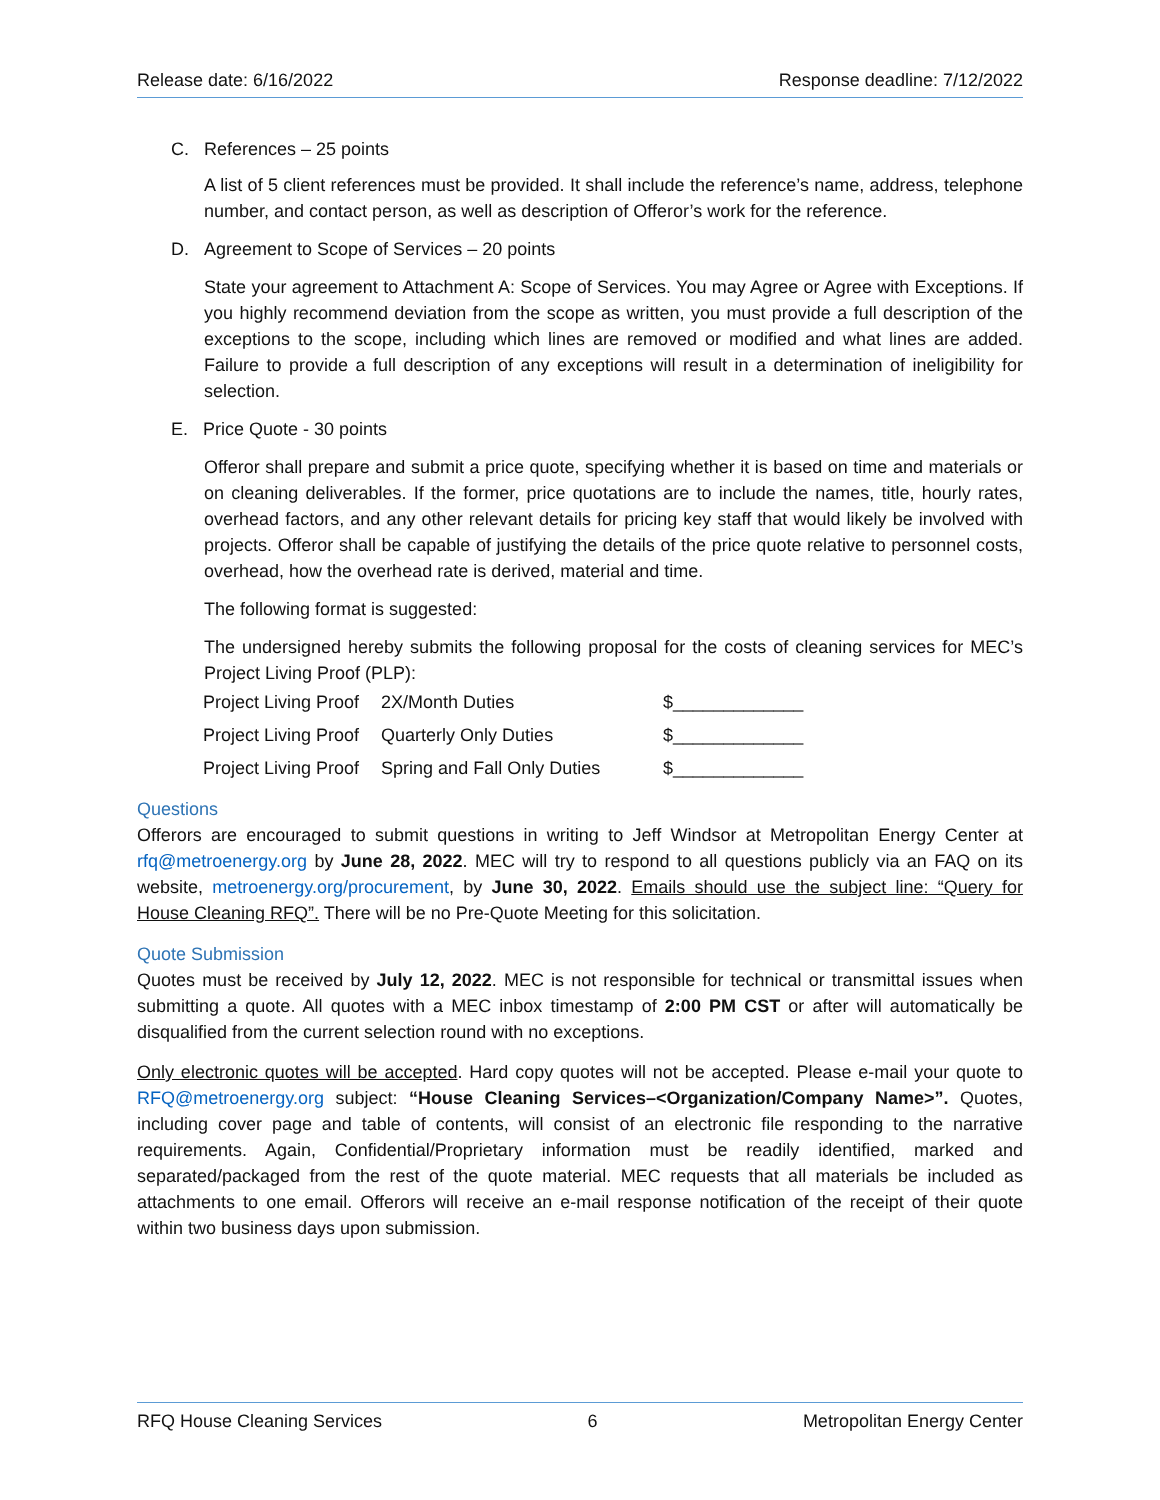Release date: 6/16/2022 Response deadline: 7/12/2022
C. References – 25 points
A list of 5 client references must be provided. It shall include the reference’s name, address, telephone number, and contact person, as well as description of Offeror’s work for the reference.
D. Agreement to Scope of Services – 20 points
State your agreement to Attachment A: Scope of Services. You may Agree or Agree with Exceptions. If you highly recommend deviation from the scope as written, you must provide a full description of the exceptions to the scope, including which lines are removed or modified and what lines are added. Failure to provide a full description of any exceptions will result in a determination of ineligibility for selection.
E. Price Quote - 30 points
Offeror shall prepare and submit a price quote, specifying whether it is based on time and materials or on cleaning deliverables. If the former, price quotations are to include the names, title, hourly rates, overhead factors, and any other relevant details for pricing key staff that would likely be involved with projects. Offeror shall be capable of justifying the details of the price quote relative to personnel costs, overhead, how the overhead rate is derived, material and time.
The following format is suggested:
The undersigned hereby submits the following proposal for the costs of cleaning services for MEC’s Project Living Proof (PLP):
| Project Living Proof | 2X/Month Duties | $_____________ |
| Project Living Proof | Quarterly Only Duties | $_____________ |
| Project Living Proof | Spring and Fall Only Duties | $_____________ |
Questions
Offerors are encouraged to submit questions in writing to Jeff Windsor at Metropolitan Energy Center at rfq@metroenergy.org by June 28, 2022. MEC will try to respond to all questions publicly via an FAQ on its website, metroenergy.org/procurement, by June 30, 2022. Emails should use the subject line: “Query for House Cleaning RFQ”. There will be no Pre-Quote Meeting for this solicitation.
Quote Submission
Quotes must be received by July 12, 2022. MEC is not responsible for technical or transmittal issues when submitting a quote. All quotes with a MEC inbox timestamp of 2:00 PM CST or after will automatically be disqualified from the current selection round with no exceptions.
Only electronic quotes will be accepted. Hard copy quotes will not be accepted. Please e-mail your quote to RFQ@metroenergy.org subject: “House Cleaning Services–<Organization/Company Name>”. Quotes, including cover page and table of contents, will consist of an electronic file responding to the narrative requirements. Again, Confidential/Proprietary information must be readily identified, marked and separated/packaged from the rest of the quote material. MEC requests that all materials be included as attachments to one email. Offerors will receive an e-mail response notification of the receipt of their quote within two business days upon submission.
RFQ House Cleaning Services 6 Metropolitan Energy Center